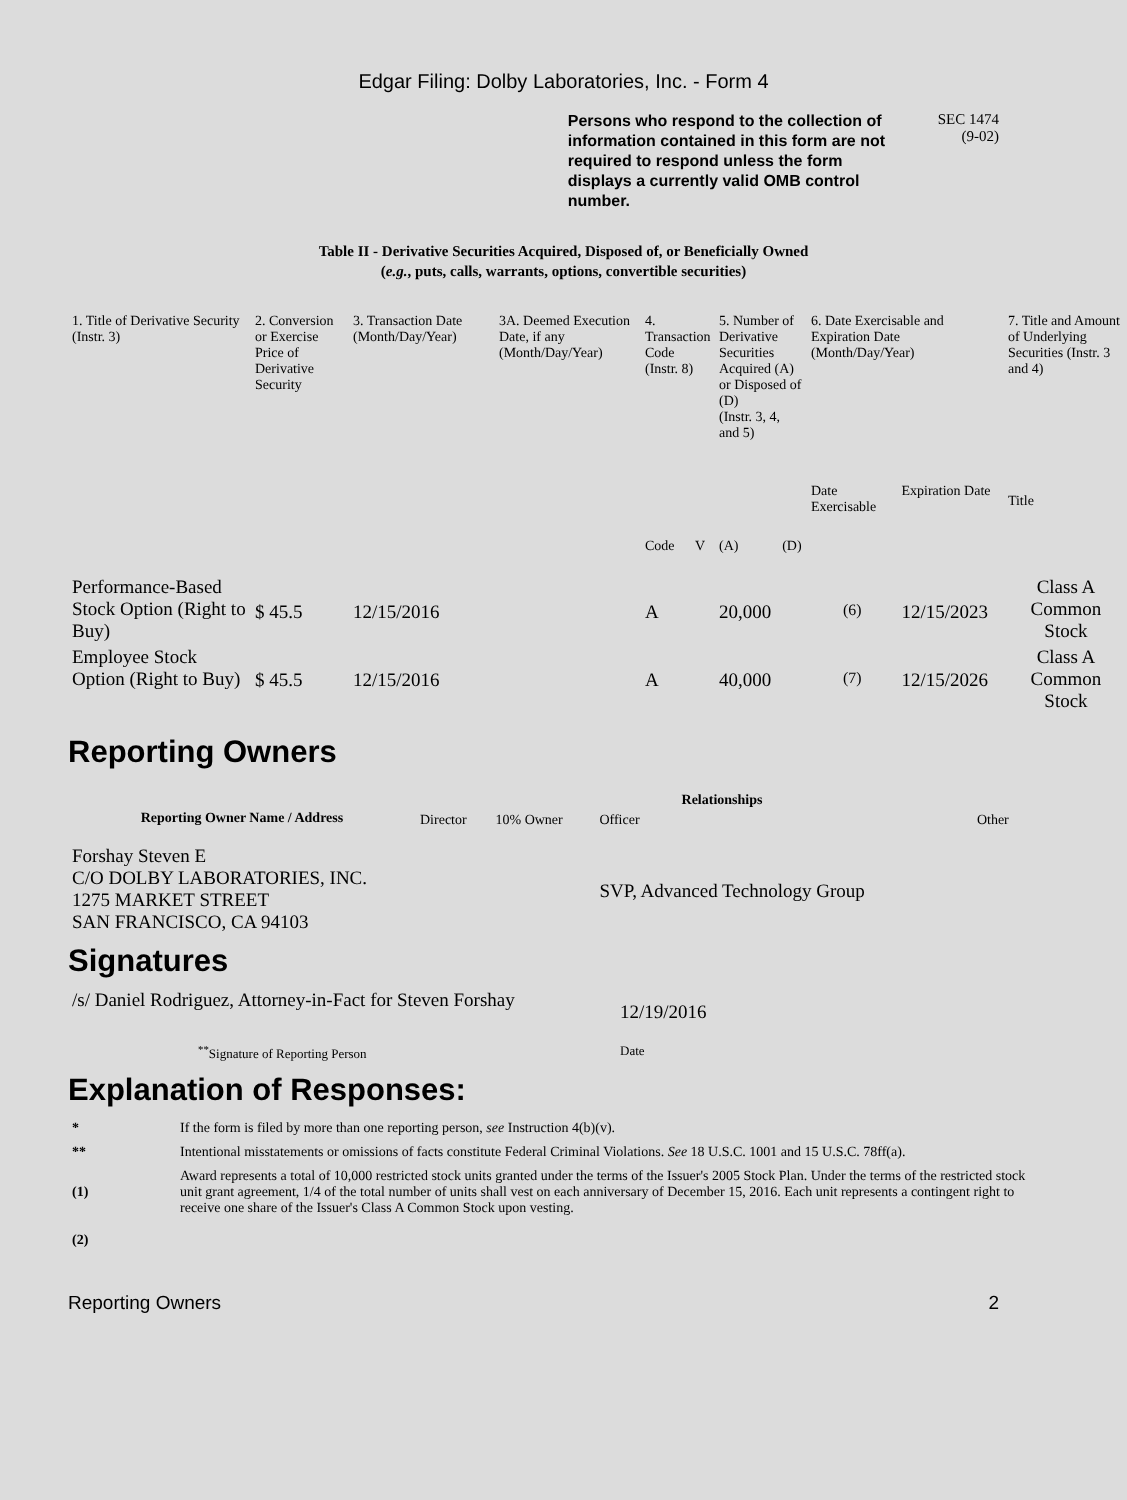Edgar Filing: Dolby Laboratories, Inc. - Form 4
Persons who respond to the collection of information contained in this form are not required to respond unless the form displays a currently valid OMB control number.
SEC 1474
(9-02)
Table II - Derivative Securities Acquired, Disposed of, or Beneficially Owned
(e.g., puts, calls, warrants, options, convertible securities)
| 1. Title of Derivative Security (Instr. 3) | 2. Conversion or Exercise Price of Derivative Security | 3. Transaction Date (Month/Day/Year) | 3A. Deemed Execution Date, if any (Month/Day/Year) | 4. Transaction Code (Instr. 8) | | 5. Number of Derivative Securities Acquired (A) or Disposed of (D) (Instr. 3, 4, and 5) | | 6. Date Exercisable and Expiration Date (Month/Day/Year) | | 7. Title and Amount of Underlying Securities (Instr. 3 and 4) |
| --- | --- | --- | --- | --- | --- | --- | --- | --- | --- | --- |
| | | | | Code | V | (A) | (D) | Date Exercisable | Expiration Date | Title |
| Performance-Based Stock Option (Right to Buy) | $ 45.5 | 12/15/2016 | | A | | 20,000 | | <sup>(6)</sup> | 12/15/2023 | Class A Common Stock |
| Employee Stock Option (Right to Buy) | $ 45.5 | 12/15/2016 | | A | | 40,000 | | <sup>(7)</sup> | 12/15/2026 | Class A Common Stock |
Reporting Owners
| Reporting Owner Name / Address | Relationships | | | |
| --- | --- | --- | --- | --- |
| | Director | 10% Owner | Officer | Other |
| Forshay Steven E C/O DOLBY LABORATORIES, INC. 1275 MARKET STREET SAN FRANCISCO, CA 94103 | | | SVP, Advanced Technology Group | |
Signatures
| /s/ Daniel Rodriguez, Attorney-in-Fact for Steven Forshay | 12/19/2016 |
| <sup>**</sup> Signature of Reporting Person | Date |
Explanation of Responses:
| * | If the form is filed by more than one reporting person, see Instruction 4(b)(v). |
| ** | Intentional misstatements or omissions of facts constitute Federal Criminal Violations. See 18 U.S.C. 1001 and 15 U.S.C. 78ff(a). |
| (1) | Award represents a total of 10,000 restricted stock units granted under the terms of the Issuer's 2005 Stock Plan. Under the terms of the restricted stock unit grant agreement, 1/4 of the total number of units shall vest on each anniversary of December 15, 2016. Each unit represents a contingent right to receive one share of the Issuer's Class A Common Stock upon vesting. |
| (2) | |
Reporting Owners 2